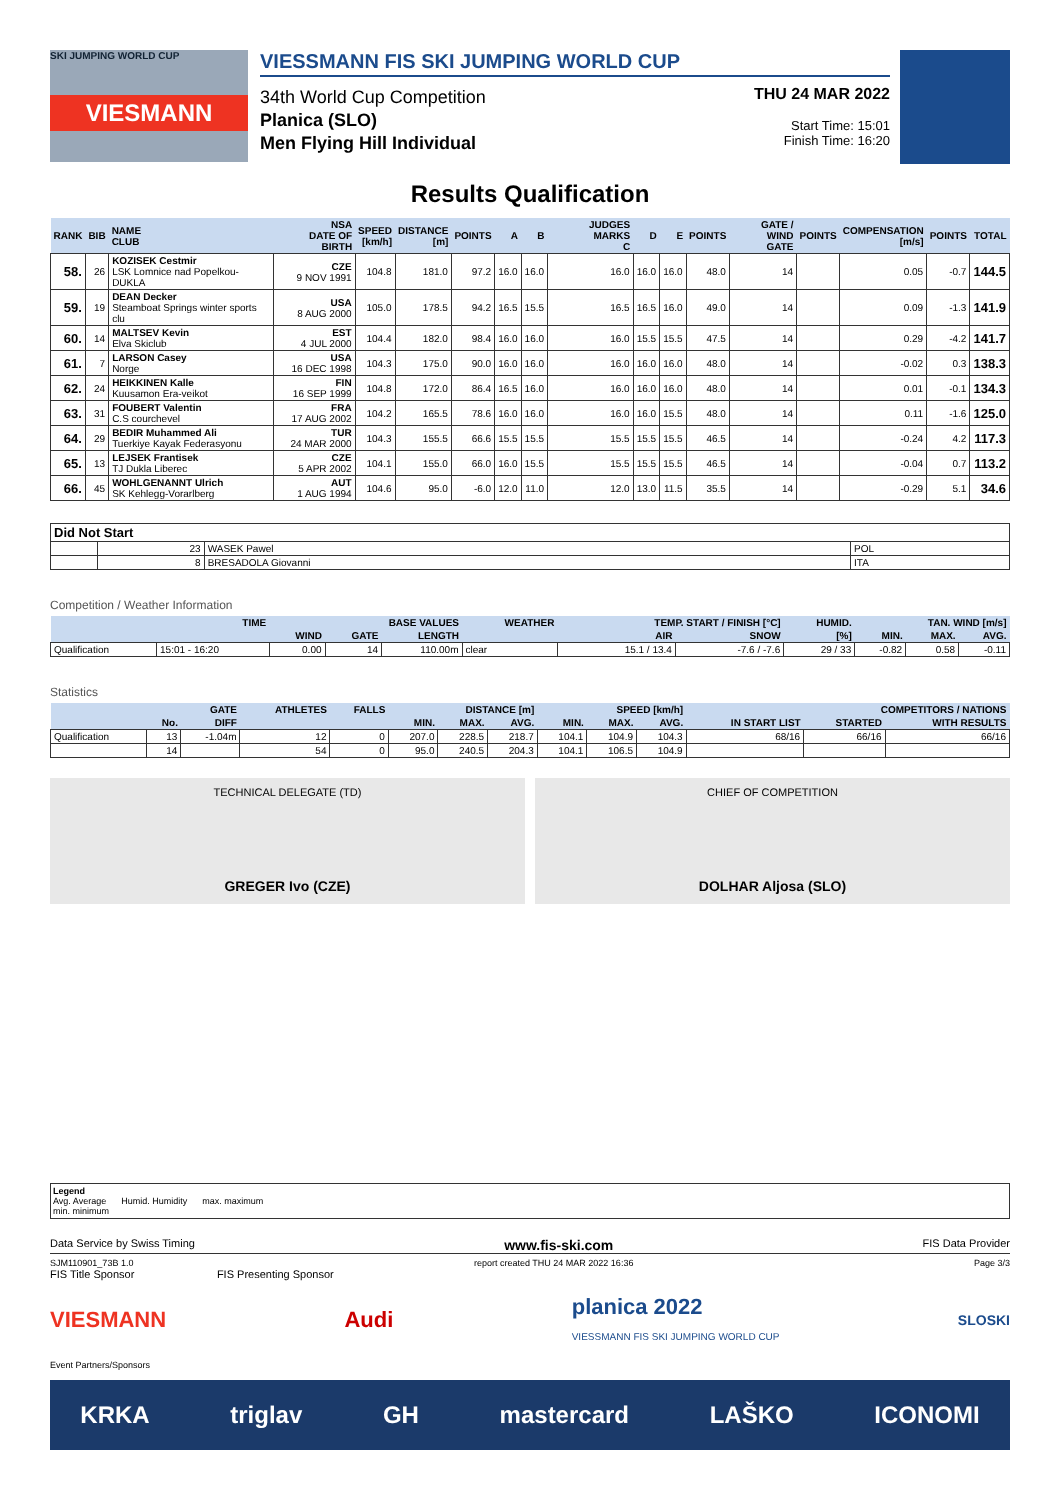SKI JUMPING WORLD CUP
VIESMANN
VIESSMANN FIS SKI JUMPING WORLD CUP
34th World Cup Competition
Planica (SLO)
Men Flying Hill Individual
THU 24 MAR 2022
Start Time: 15:01
Finish Time: 16:20
Results Qualification
| RANK | BIB | NAME CLUB | NSA DATE OF BIRTH | SPEED [km/h] | DISTANCE [m] | POINTS | A | B | JUDGES MARKS C | D | E | POINTS | GATE / WIND GATE | POINTS | COMPENSATION [m/s] | POINTS | TOTAL |
| --- | --- | --- | --- | --- | --- | --- | --- | --- | --- | --- | --- | --- | --- | --- | --- | --- | --- |
| 58. | 26 | KOZISEK Cestmir LSK Lomnice nad Popelkou-DUKLA | CZE 9 NOV 1991 | 104.8 | 181.0 | 97.2 | 16.0 | 16.0 | 16.0 | 16.0 | 16.0 | 48.0 | 14 | | 0.05 | -0.7 | 144.5 |
| 59. | 19 | DEAN Decker Steamboat Springs winter sports clu | USA 8 AUG 2000 | 105.0 | 178.5 | 94.2 | 16.5 | 15.5 | 16.5 | 16.5 | 16.0 | 49.0 | 14 | | 0.09 | -1.3 | 141.9 |
| 60. | 14 | MALTSEV Kevin Elva Skiclub | EST 4 JUL 2000 | 104.4 | 182.0 | 98.4 | 16.0 | 16.0 | 16.0 | 15.5 | 15.5 | 47.5 | 14 | | 0.29 | -4.2 | 141.7 |
| 61. | 7 | LARSON Casey Norge | USA 16 DEC 1998 | 104.3 | 175.0 | 90.0 | 16.0 | 16.0 | 16.0 | 16.0 | 16.0 | 48.0 | 14 | | -0.02 | 0.3 | 138.3 |
| 62. | 24 | HEIKKINEN Kalle Kuusamon Era-veikot | FIN 16 SEP 1999 | 104.8 | 172.0 | 86.4 | 16.5 | 16.0 | 16.0 | 16.0 | 16.0 | 48.0 | 14 | | 0.01 | -0.1 | 134.3 |
| 63. | 31 | FOUBERT Valentin C.S courchevel | FRA 17 AUG 2002 | 104.2 | 165.5 | 78.6 | 16.0 | 16.0 | 16.0 | 16.0 | 15.5 | 48.0 | 14 | | 0.11 | -1.6 | 125.0 |
| 64. | 29 | BEDIR Muhammed Ali Tuerkiye Kayak Federasyonu | TUR 24 MAR 2000 | 104.3 | 155.5 | 66.6 | 15.5 | 15.5 | 15.5 | 15.5 | 15.5 | 46.5 | 14 | | -0.24 | 4.2 | 117.3 |
| 65. | 13 | LEJSEK Frantisek TJ Dukla Liberec | CZE 5 APR 2002 | 104.1 | 155.0 | 66.0 | 16.0 | 15.5 | 15.5 | 15.5 | 15.5 | 46.5 | 14 | | -0.04 | 0.7 | 113.2 |
| 66. | 45 | WOHLGENANNT Ulrich SK Kehlegg-Vorarlberg | AUT 1 AUG 1994 | 104.6 | 95.0 | -6.0 | 12.0 | 11.0 | 12.0 | 13.0 | 11.5 | 35.5 | 14 | | -0.29 | 5.1 | 34.6 |
| Did Not Start | | | |
| | 23 | WASEK Pawel | POL |
| | 8 | BRESADOLA Giovanni | ITA |
Competition / Weather Information
| | TIME | BASE VALUES | | | WEATHER | TEMP. START / FINISH [°C] | | HUMID. | TAN. WIND [m/s] | | |
| --- | --- | --- | --- | --- | --- | --- | --- | --- | --- | --- | --- |
| | | WIND | GATE | LENGTH | | AIR | SNOW | [%] | MIN. | MAX. | AVG. |
| Qualification | 15:01 - 16:20 | 0.00 | 14 | 110.00m | clear | 15.1 / 13.4 | -7.6 / -7.6 | 29 / 33 | -0.82 | 0.58 | -0.11 |
Statistics
| | GATE | | ATHLETES | FALLS | DISTANCE [m] | | | SPEED [km/h] | | | COMPETITORS / NATIONS | | |
| --- | --- | --- | --- | --- | --- | --- | --- | --- | --- | --- | --- | --- | --- |
| | No. | DIFF | | | MIN. | MAX. | AVG. | MIN. | MAX. | AVG. | IN START LIST | STARTED | WITH RESULTS |
| Qualification | 13 | -1.04m | 12 | 0 | 207.0 | 228.5 | 218.7 | 104.1 | 104.9 | 104.3 | 68/16 | 66/16 | 66/16 |
| | 14 | | 54 | 0 | 95.0 | 240.5 | 204.3 | 104.1 | 106.5 | 104.9 | | | |
TECHNICAL DELEGATE (TD)
GREGER Ivo (CZE)
CHIEF OF COMPETITION
DOLHAR Aljosa (SLO)
Legend
Avg. Average Humid. Humidity max. maximum
min. minimum
Data Service by Swiss Timing www.fis-ski.com FIS Data Provider
SJM110901_73B 1.0 report created THU 24 MAR 2022 16:36 Page 3/3
FIS Title Sponsor FIS Presenting Sponsor
VIESMANN Audi planica 2022
VIESSMANN FIS SKI JUMPING WORLD CUP SLOSKI
Event Partners/Sponsors
KRKA triglav GH mastercard LAŠKO ICONOMI